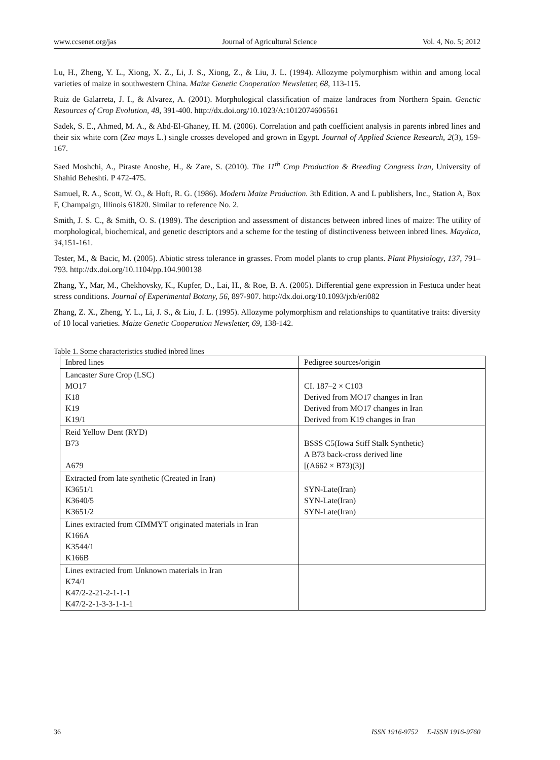www.ccsenet.org/jas Journal of Agricultural Science Vol. 4, No. 5; 2012
Lu, H., Zheng, Y. L., Xiong, X. Z., Li, J. S., Xiong, Z., & Liu, J. L. (1994). Allozyme polymorphism within and among local varieties of maize in southwestern China. Maize Genetic Cooperation Newsletter, 68, 113-115.
Ruiz de Galarreta, J. I., & Alvarez, A. (2001). Morphological classification of maize landraces from Northern Spain. Genctic Resources of Crop Evolution, 48, 391-400. http://dx.doi.org/10.1023/A:1012074606561
Sadek, S. E., Ahmed, M. A., & Abd-El-Ghaney, H. M. (2006). Correlation and path coefficient analysis in parents inbred lines and their six white corn (Zea mays L.) single crosses developed and grown in Egypt. Journal of Applied Science Research, 2(3), 159-167.
Saed Moshchi, A., Piraste Anoshe, H., & Zare, S. (2010). The 11<sup>th</sup> Crop Production & Breeding Congress Iran, University of Shahid Beheshti. P 472-475.
Samuel, R. A., Scott, W. O., & Hoft, R. G. (1986). Modern Maize Production. 3th Edition. A and L publishers, Inc., Station A, Box F, Champaign, Illinois 61820. Similar to reference No. 2.
Smith, J. S. C., & Smith, O. S. (1989). The description and assessment of distances between inbred lines of maize: The utility of morphological, biochemical, and genetic descriptors and a scheme for the testing of distinctiveness between inbred lines. Maydica, 34,151-161.
Tester, M., & Bacic, M. (2005). Abiotic stress tolerance in grasses. From model plants to crop plants. Plant Physiology, 137, 791–793. http://dx.doi.org/10.1104/pp.104.900138
Zhang, Y., Mar, M., Chekhovsky, K., Kupfer, D., Lai, H., & Roe, B. A. (2005). Differential gene expression in Festuca under heat stress conditions. Journal of Experimental Botany, 56, 897-907. http://dx.doi.org/10.1093/jxb/eri082
Zhang, Z. X., Zheng, Y. L., Li, J. S., & Liu, J. L. (1995). Allozyme polymorphism and relationships to quantitative traits: diversity of 10 local varieties. Maize Genetic Cooperation Newsletter, 69, 138-142.
Table 1. Some characteristics studied inbred lines
| Inbred lines | Pedigree sources/origin |
| Lancaster Sure Crop (LSC) MO17 K18 K19 K19/1 | CI. 187–2 × C103 Derived from MO17 changes in Iran Derived from MO17 changes in Iran Derived from K19 changes in Iran |
| Reid Yellow Dent (RYD) B73 A679 | BSSS C5(Iowa Stiff Stalk Synthetic) A B73 back-cross derived line [(A662 × B73)(3)] |
| Extracted from late synthetic (Created in Iran) K3651/1 K3640/5 K3651/2 | SYN-Late(Iran) SYN-Late(Iran) SYN-Late(Iran) |
| Lines extracted from CIMMYT originated materials in Iran K166A K3544/1 K166B | |
| Lines extracted from Unknown materials in Iran K74/1 K47/2-2-21-2-1-1-1 K47/2-2-1-3-3-1-1-1 | |
36 ISSN 1916-9752 E-ISSN 1916-9760